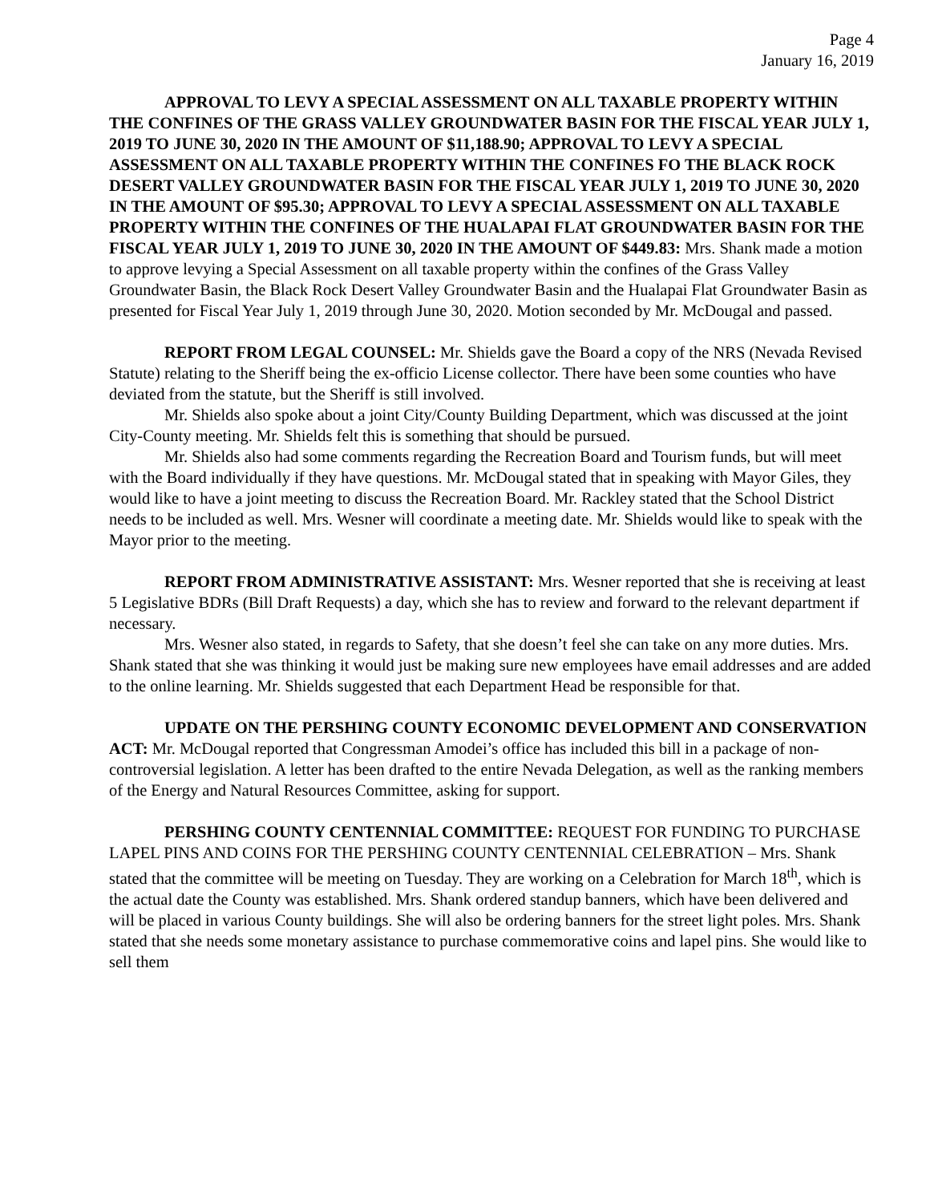Page 4
January 16, 2019
APPROVAL TO LEVY A SPECIAL ASSESSMENT ON ALL TAXABLE PROPERTY WITHIN THE CONFINES OF THE GRASS VALLEY GROUNDWATER BASIN FOR THE FISCAL YEAR JULY 1, 2019 TO JUNE 30, 2020 IN THE AMOUNT OF $11,188.90; APPROVAL TO LEVY A SPECIAL ASSESSMENT ON ALL TAXABLE PROPERTY WITHIN THE CONFINES FO THE BLACK ROCK DESERT VALLEY GROUNDWATER BASIN FOR THE FISCAL YEAR JULY 1, 2019 TO JUNE 30, 2020 IN THE AMOUNT OF $95.30; APPROVAL TO LEVY A SPECIAL ASSESSMENT ON ALL TAXABLE PROPERTY WITHIN THE CONFINES OF THE HUALAPAI FLAT GROUNDWATER BASIN FOR THE FISCAL YEAR JULY 1, 2019 TO JUNE 30, 2020 IN THE AMOUNT OF $449.83: Mrs. Shank made a motion to approve levying a Special Assessment on all taxable property within the confines of the Grass Valley Groundwater Basin, the Black Rock Desert Valley Groundwater Basin and the Hualapai Flat Groundwater Basin as presented for Fiscal Year July 1, 2019 through June 30, 2020. Motion seconded by Mr. McDougal and passed.
REPORT FROM LEGAL COUNSEL: Mr. Shields gave the Board a copy of the NRS (Nevada Revised Statute) relating to the Sheriff being the ex-officio License collector. There have been some counties who have deviated from the statute, but the Sheriff is still involved.
Mr. Shields also spoke about a joint City/County Building Department, which was discussed at the joint City-County meeting. Mr. Shields felt this is something that should be pursued.
Mr. Shields also had some comments regarding the Recreation Board and Tourism funds, but will meet with the Board individually if they have questions. Mr. McDougal stated that in speaking with Mayor Giles, they would like to have a joint meeting to discuss the Recreation Board. Mr. Rackley stated that the School District needs to be included as well. Mrs. Wesner will coordinate a meeting date. Mr. Shields would like to speak with the Mayor prior to the meeting.
REPORT FROM ADMINISTRATIVE ASSISTANT: Mrs. Wesner reported that she is receiving at least 5 Legislative BDRs (Bill Draft Requests) a day, which she has to review and forward to the relevant department if necessary.
Mrs. Wesner also stated, in regards to Safety, that she doesn’t feel she can take on any more duties. Mrs. Shank stated that she was thinking it would just be making sure new employees have email addresses and are added to the online learning. Mr. Shields suggested that each Department Head be responsible for that.
UPDATE ON THE PERSHING COUNTY ECONOMIC DEVELOPMENT AND CONSERVATION ACT: Mr. McDougal reported that Congressman Amodei’s office has included this bill in a package of non-controversial legislation. A letter has been drafted to the entire Nevada Delegation, as well as the ranking members of the Energy and Natural Resources Committee, asking for support.
PERSHING COUNTY CENTENNIAL COMMITTEE: REQUEST FOR FUNDING TO PURCHASE LAPEL PINS AND COINS FOR THE PERSHING COUNTY CENTENNIAL CELEBRATION – Mrs. Shank stated that the committee will be meeting on Tuesday. They are working on a Celebration for March 18<sup>th</sup>, which is the actual date the County was established. Mrs. Shank ordered standup banners, which have been delivered and will be placed in various County buildings. She will also be ordering banners for the street light poles. Mrs. Shank stated that she needs some monetary assistance to purchase commemorative coins and lapel pins. She would like to sell them